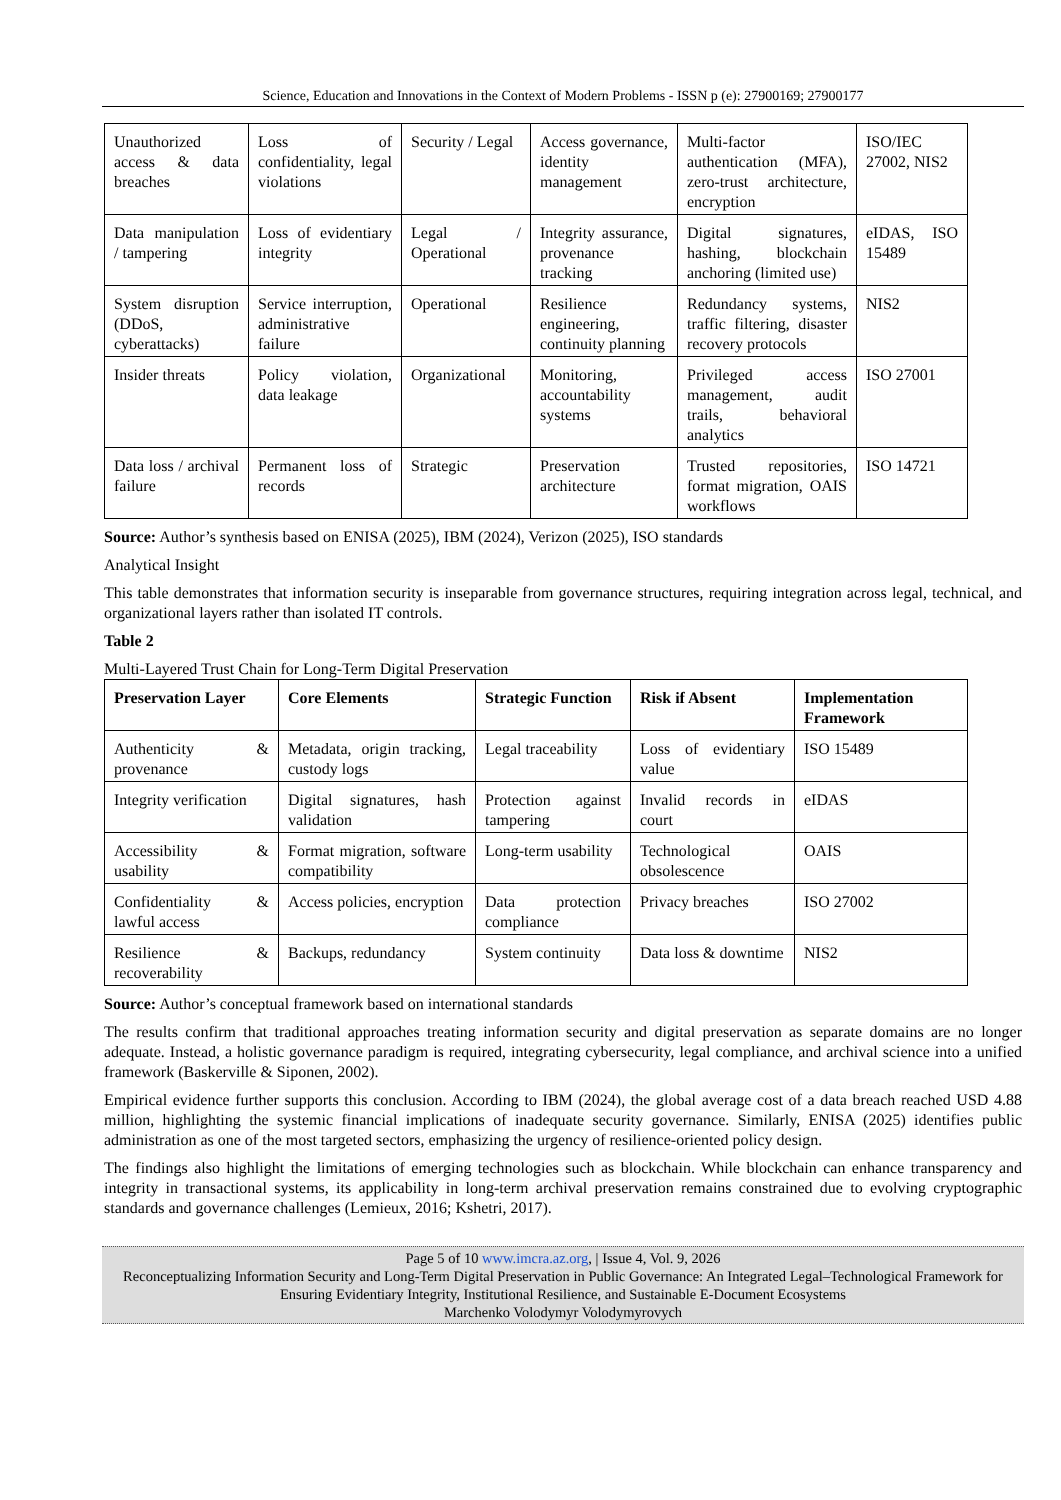Science, Education and Innovations in the Context of Modern Problems - ISSN p (e): 27900169; 27900177
| Unauthorized access & data breaches | Loss of confidentiality, legal violations | Security / Legal | Access governance, identity management | Multi-factor authentication (MFA), zero-trust architecture, encryption | ISO/IEC 27002, NIS2 |
| Data manipulation / tampering | Loss of evidentiary integrity | Legal / Operational | Integrity assurance, provenance tracking | Digital signatures, hashing, blockchain anchoring (limited use) | eIDAS, ISO 15489 |
| System disruption (DDoS, cyberattacks) | Service interruption, administrative failure | Operational | Resilience engineering, continuity planning | Redundancy systems, traffic filtering, disaster recovery protocols | NIS2 |
| Insider threats | Policy violation, data leakage | Organizational | Monitoring, accountability systems | Privileged access management, audit trails, behavioral analytics | ISO 27001 |
| Data loss / archival failure | Permanent loss of records | Strategic | Preservation architecture | Trusted repositories, format migration, OAIS workflows | ISO 14721 |
Source: Author’s synthesis based on ENISA (2025), IBM (2024), Verizon (2025), ISO standards
Analytical Insight
This table demonstrates that information security is inseparable from governance structures, requiring integration across legal, technical, and organizational layers rather than isolated IT controls.
Table 2
Multi-Layered Trust Chain for Long-Term Digital Preservation
| Preservation Layer | Core Elements | Strategic Function | Risk if Absent | Implementation Framework |
| --- | --- | --- | --- | --- |
| Authenticity & provenance | Metadata, origin tracking, custody logs | Legal traceability | Loss of evidentiary value | ISO 15489 |
| Integrity verification | Digital signatures, hash validation | Protection against tampering | Invalid records in court | eIDAS |
| Accessibility & usability | Format migration, software compatibility | Long-term usability | Technological obsolescence | OAIS |
| Confidentiality & lawful access | Access policies, encryption | Data protection compliance | Privacy breaches | ISO 27002 |
| Resilience & recoverability | Backups, redundancy | System continuity | Data loss & downtime | NIS2 |
Source: Author’s conceptual framework based on international standards
The results confirm that traditional approaches treating information security and digital preservation as separate domains are no longer adequate. Instead, a holistic governance paradigm is required, integrating cybersecurity, legal compliance, and archival science into a unified framework (Baskerville & Siponen, 2002).
Empirical evidence further supports this conclusion. According to IBM (2024), the global average cost of a data breach reached USD 4.88 million, highlighting the systemic financial implications of inadequate security governance. Similarly, ENISA (2025) identifies public administration as one of the most targeted sectors, emphasizing the urgency of resilience-oriented policy design.
The findings also highlight the limitations of emerging technologies such as blockchain. While blockchain can enhance transparency and integrity in transactional systems, its applicability in long-term archival preservation remains constrained due to evolving cryptographic standards and governance challenges (Lemieux, 2016; Kshetri, 2017).
Page 5 of 10 www.imcra.az.org, | Issue 4, Vol. 9, 2026
Reconceptualizing Information Security and Long-Term Digital Preservation in Public Governance: An Integrated Legal–Technological Framework for Ensuring Evidentiary Integrity, Institutional Resilience, and Sustainable E-Document Ecosystems
Marchenko Volodymyr Volodymyrovych